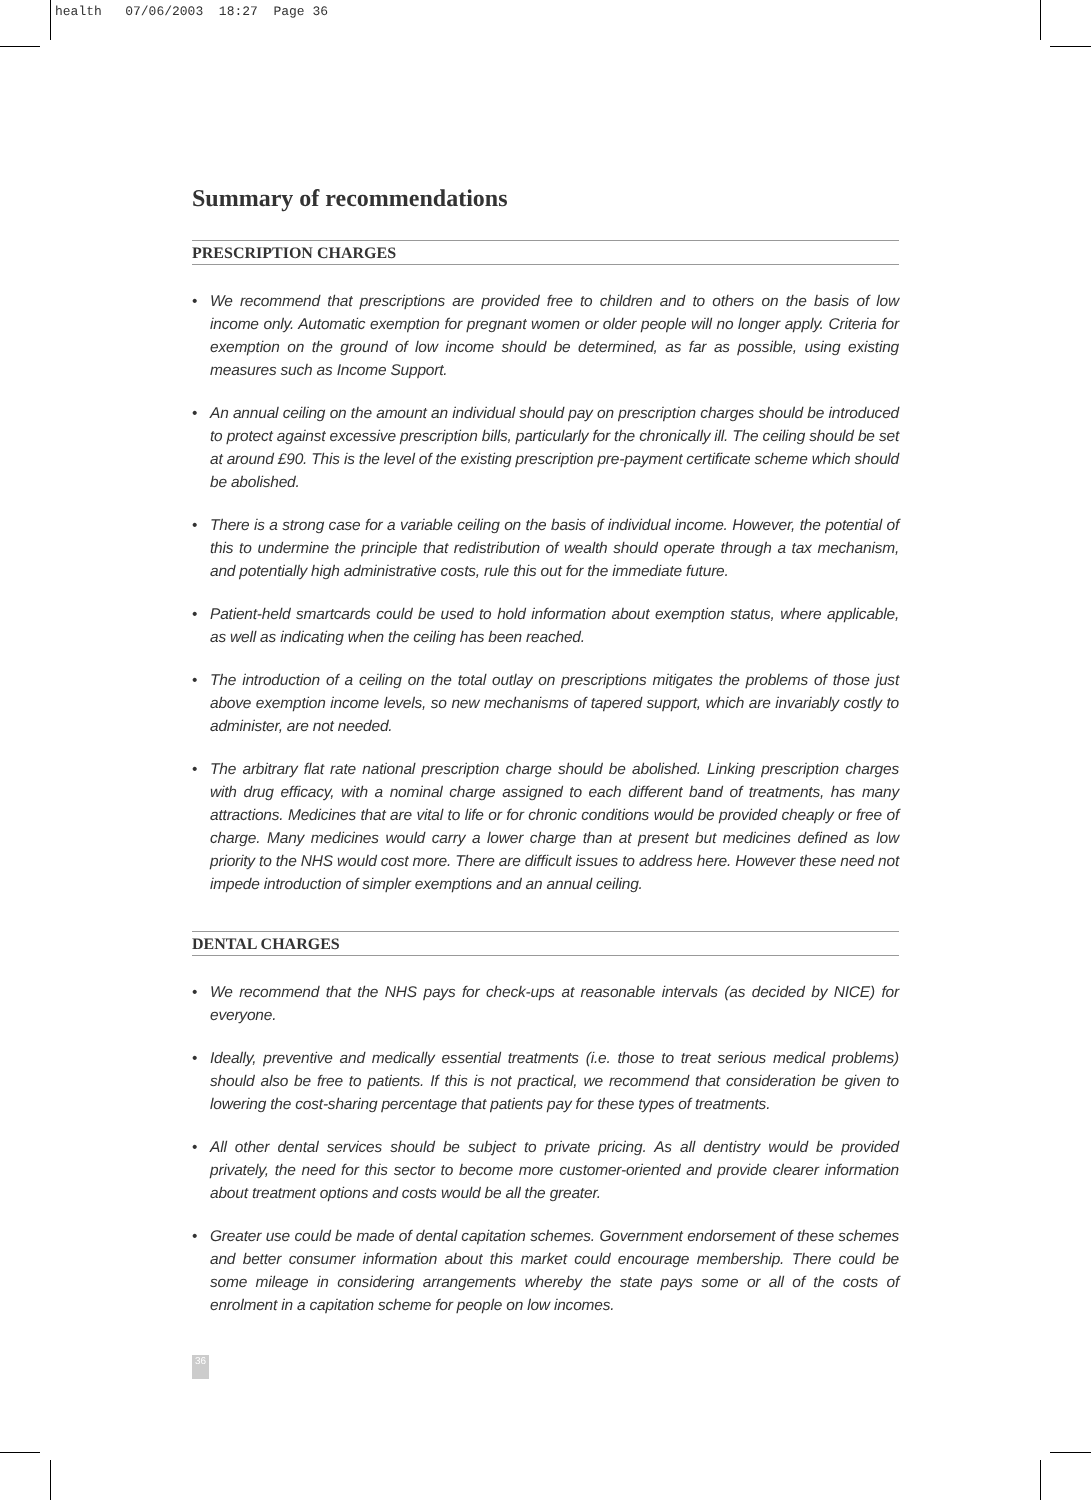health 07/06/2003 18:27 Page 36
Summary of recommendations
PRESCRIPTION CHARGES
• We recommend that prescriptions are provided free to children and to others on the basis of low income only. Automatic exemption for pregnant women or older people will no longer apply. Criteria for exemption on the ground of low income should be determined, as far as possible, using existing measures such as Income Support.
• An annual ceiling on the amount an individual should pay on prescription charges should be introduced to protect against excessive prescription bills, particularly for the chronically ill. The ceiling should be set at around £90. This is the level of the existing prescription pre-payment certificate scheme which should be abolished.
• There is a strong case for a variable ceiling on the basis of individual income. However, the potential of this to undermine the principle that redistribution of wealth should operate through a tax mechanism, and potentially high administrative costs, rule this out for the immediate future.
• Patient-held smartcards could be used to hold information about exemption status, where applicable, as well as indicating when the ceiling has been reached.
• The introduction of a ceiling on the total outlay on prescriptions mitigates the problems of those just above exemption income levels, so new mechanisms of tapered support, which are invariably costly to administer, are not needed.
• The arbitrary flat rate national prescription charge should be abolished. Linking prescription charges with drug efficacy, with a nominal charge assigned to each different band of treatments, has many attractions. Medicines that are vital to life or for chronic conditions would be provided cheaply or free of charge. Many medicines would carry a lower charge than at present but medicines defined as low priority to the NHS would cost more. There are difficult issues to address here. However these need not impede introduction of simpler exemptions and an annual ceiling.
DENTAL CHARGES
• We recommend that the NHS pays for check-ups at reasonable intervals (as decided by NICE) for everyone.
• Ideally, preventive and medically essential treatments (i.e. those to treat serious medical problems) should also be free to patients. If this is not practical, we recommend that consideration be given to lowering the cost-sharing percentage that patients pay for these types of treatments.
• All other dental services should be subject to private pricing. As all dentistry would be provided privately, the need for this sector to become more customer-oriented and provide clearer information about treatment options and costs would be all the greater.
• Greater use could be made of dental capitation schemes. Government endorsement of these schemes and better consumer information about this market could encourage membership. There could be some mileage in considering arrangements whereby the state pays some or all of the costs of enrolment in a capitation scheme for people on low incomes.
36